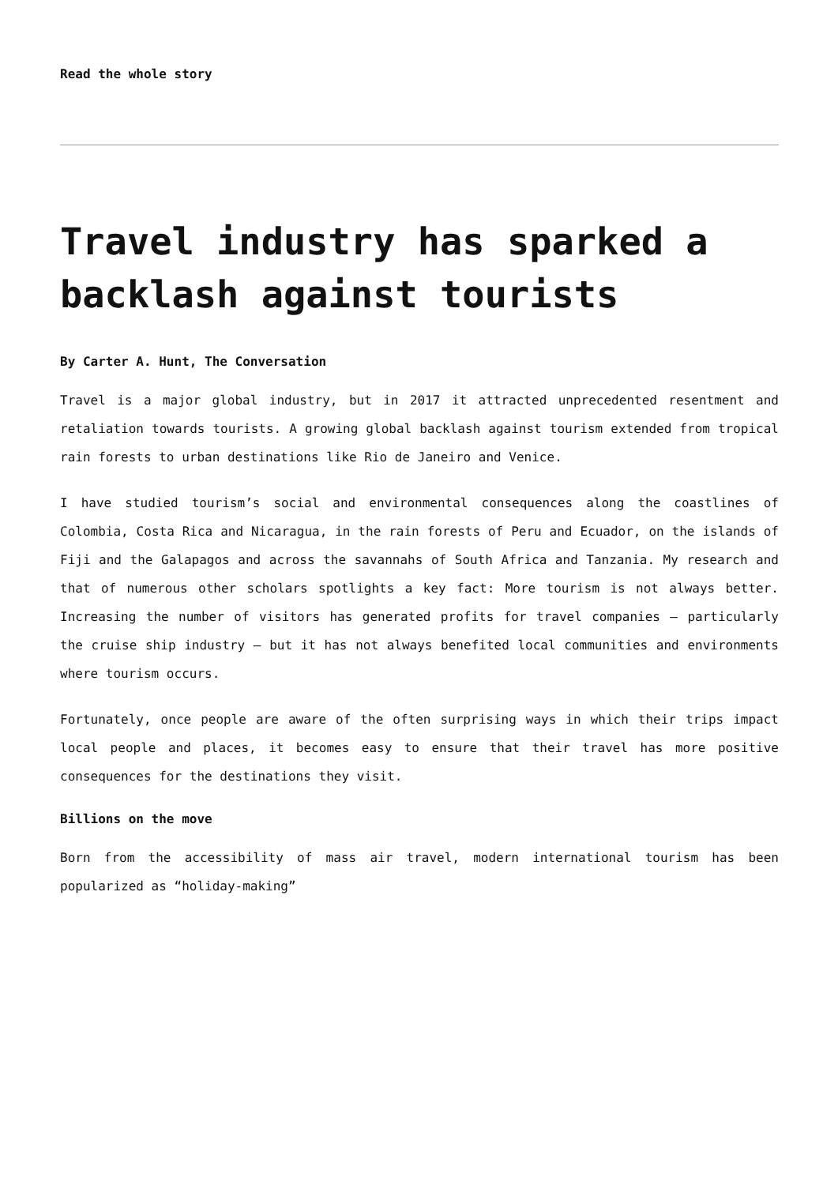Read the whole story
Travel industry has sparked a backlash against tourists
By Carter A. Hunt, The Conversation
Travel is a major global industry, but in 2017 it attracted unprecedented resentment and retaliation towards tourists. A growing global backlash against tourism extended from tropical rain forests to urban destinations like Rio de Janeiro and Venice.
I have studied tourism’s social and environmental consequences along the coastlines of Colombia, Costa Rica and Nicaragua, in the rain forests of Peru and Ecuador, on the islands of Fiji and the Galapagos and across the savannahs of South Africa and Tanzania. My research and that of numerous other scholars spotlights a key fact: More tourism is not always better. Increasing the number of visitors has generated profits for travel companies – particularly the cruise ship industry – but it has not always benefited local communities and environments where tourism occurs.
Fortunately, once people are aware of the often surprising ways in which their trips impact local people and places, it becomes easy to ensure that their travel has more positive consequences for the destinations they visit.
Billions on the move
Born from the accessibility of mass air travel, modern international tourism has been popularized as “holiday-making”